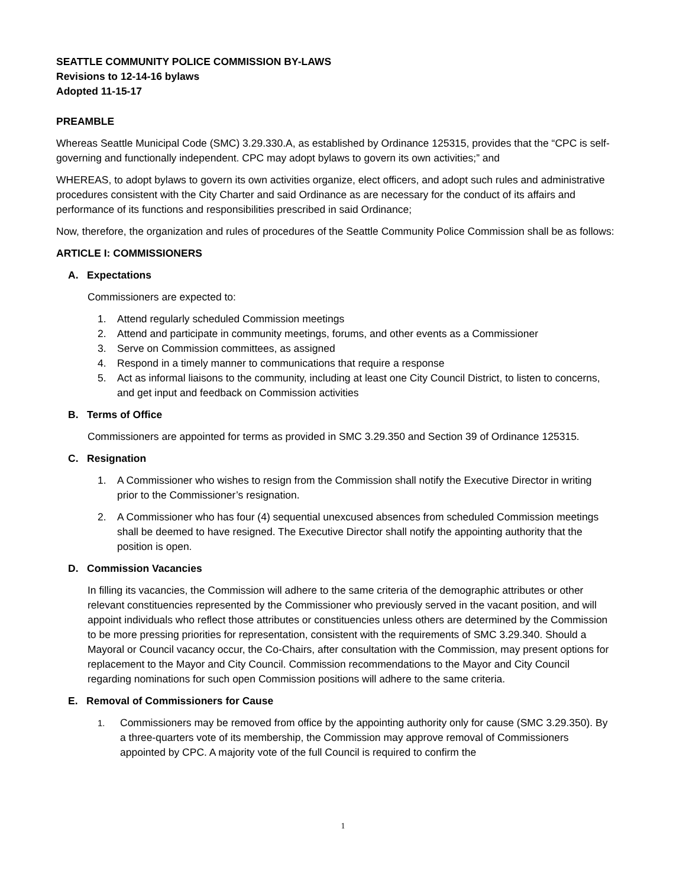SEATTLE COMMUNITY POLICE COMMISSION BY-LAWS
Revisions to 12-14-16 bylaws
Adopted 11-15-17
PREAMBLE
Whereas Seattle Municipal Code (SMC) 3.29.330.A, as established by Ordinance 125315, provides that the “CPC is self-governing and functionally independent. CPC may adopt bylaws to govern its own activities;” and
WHEREAS, to adopt bylaws to govern its own activities organize, elect officers, and adopt such rules and administrative procedures consistent with the City Charter and said Ordinance as are necessary for the conduct of its affairs and performance of its functions and responsibilities prescribed in said Ordinance;
Now, therefore, the organization and rules of procedures of the Seattle Community Police Commission shall be as follows:
ARTICLE I: COMMISSIONERS
A. Expectations
Commissioners are expected to:
1. Attend regularly scheduled Commission meetings
2. Attend and participate in community meetings, forums, and other events as a Commissioner
3. Serve on Commission committees, as assigned
4. Respond in a timely manner to communications that require a response
5. Act as informal liaisons to the community, including at least one City Council District, to listen to concerns, and get input and feedback on Commission activities
B. Terms of Office
Commissioners are appointed for terms as provided in SMC 3.29.350 and Section 39 of Ordinance 125315.
C. Resignation
1. A Commissioner who wishes to resign from the Commission shall notify the Executive Director in writing prior to the Commissioner’s resignation.
2. A Commissioner who has four (4) sequential unexcused absences from scheduled Commission meetings shall be deemed to have resigned. The Executive Director shall notify the appointing authority that the position is open.
D. Commission Vacancies
In filling its vacancies, the Commission will adhere to the same criteria of the demographic attributes or other relevant constituencies represented by the Commissioner who previously served in the vacant position, and will appoint individuals who reflect those attributes or constituencies unless others are determined by the Commission to be more pressing priorities for representation, consistent with the requirements of SMC 3.29.340. Should a Mayoral or Council vacancy occur, the Co-Chairs, after consultation with the Commission, may present options for replacement to the Mayor and City Council. Commission recommendations to the Mayor and City Council regarding nominations for such open Commission positions will adhere to the same criteria.
E. Removal of Commissioners for Cause
1. Commissioners may be removed from office by the appointing authority only for cause (SMC 3.29.350). By a three-quarters vote of its membership, the Commission may approve removal of Commissioners appointed by CPC. A majority vote of the full Council is required to confirm the
1